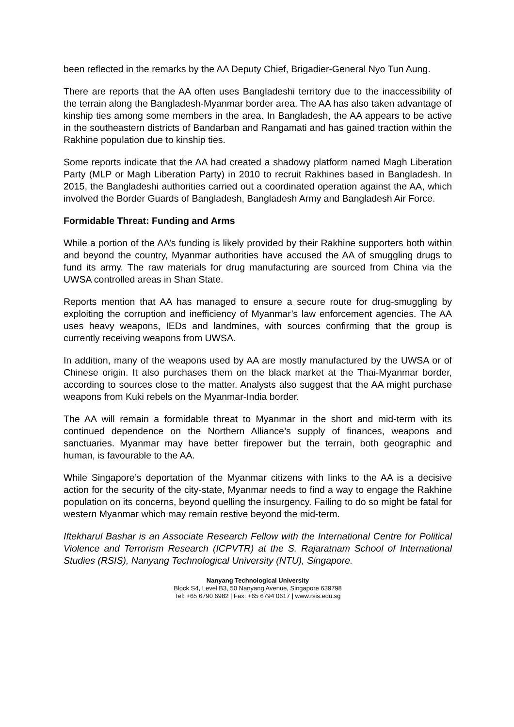been reflected in the remarks by the AA Deputy Chief, Brigadier-General Nyo Tun Aung.
There are reports that the AA often uses Bangladeshi territory due to the inaccessibility of the terrain along the Bangladesh-Myanmar border area. The AA has also taken advantage of kinship ties among some members in the area. In Bangladesh, the AA appears to be active in the southeastern districts of Bandarban and Rangamati and has gained traction within the Rakhine population due to kinship ties.
Some reports indicate that the AA had created a shadowy platform named Magh Liberation Party (MLP or Magh Liberation Party) in 2010 to recruit Rakhines based in Bangladesh. In 2015, the Bangladeshi authorities carried out a coordinated operation against the AA, which involved the Border Guards of Bangladesh, Bangladesh Army and Bangladesh Air Force.
Formidable Threat: Funding and Arms
While a portion of the AA’s funding is likely provided by their Rakhine supporters both within and beyond the country, Myanmar authorities have accused the AA of smuggling drugs to fund its army. The raw materials for drug manufacturing are sourced from China via the UWSA controlled areas in Shan State.
Reports mention that AA has managed to ensure a secure route for drug-smuggling by exploiting the corruption and inefficiency of Myanmar’s law enforcement agencies. The AA uses heavy weapons, IEDs and landmines, with sources confirming that the group is currently receiving weapons from UWSA.
In addition, many of the weapons used by AA are mostly manufactured by the UWSA or of Chinese origin. It also purchases them on the black market at the Thai-Myanmar border, according to sources close to the matter. Analysts also suggest that the AA might purchase weapons from Kuki rebels on the Myanmar-India border.
The AA will remain a formidable threat to Myanmar in the short and mid-term with its continued dependence on the Northern Alliance’s supply of finances, weapons and sanctuaries. Myanmar may have better firepower but the terrain, both geographic and human, is favourable to the AA.
While Singapore’s deportation of the Myanmar citizens with links to the AA is a decisive action for the security of the city-state, Myanmar needs to find a way to engage the Rakhine population on its concerns, beyond quelling the insurgency. Failing to do so might be fatal for western Myanmar which may remain restive beyond the mid-term.
Iftekharul Bashar is an Associate Research Fellow with the International Centre for Political Violence and Terrorism Research (ICPVTR) at the S. Rajaratnam School of International Studies (RSIS), Nanyang Technological University (NTU), Singapore.
Nanyang Technological University
Block S4, Level B3, 50 Nanyang Avenue, Singapore 639798
Tel: +65 6790 6982 | Fax: +65 6794 0617 | www.rsis.edu.sg